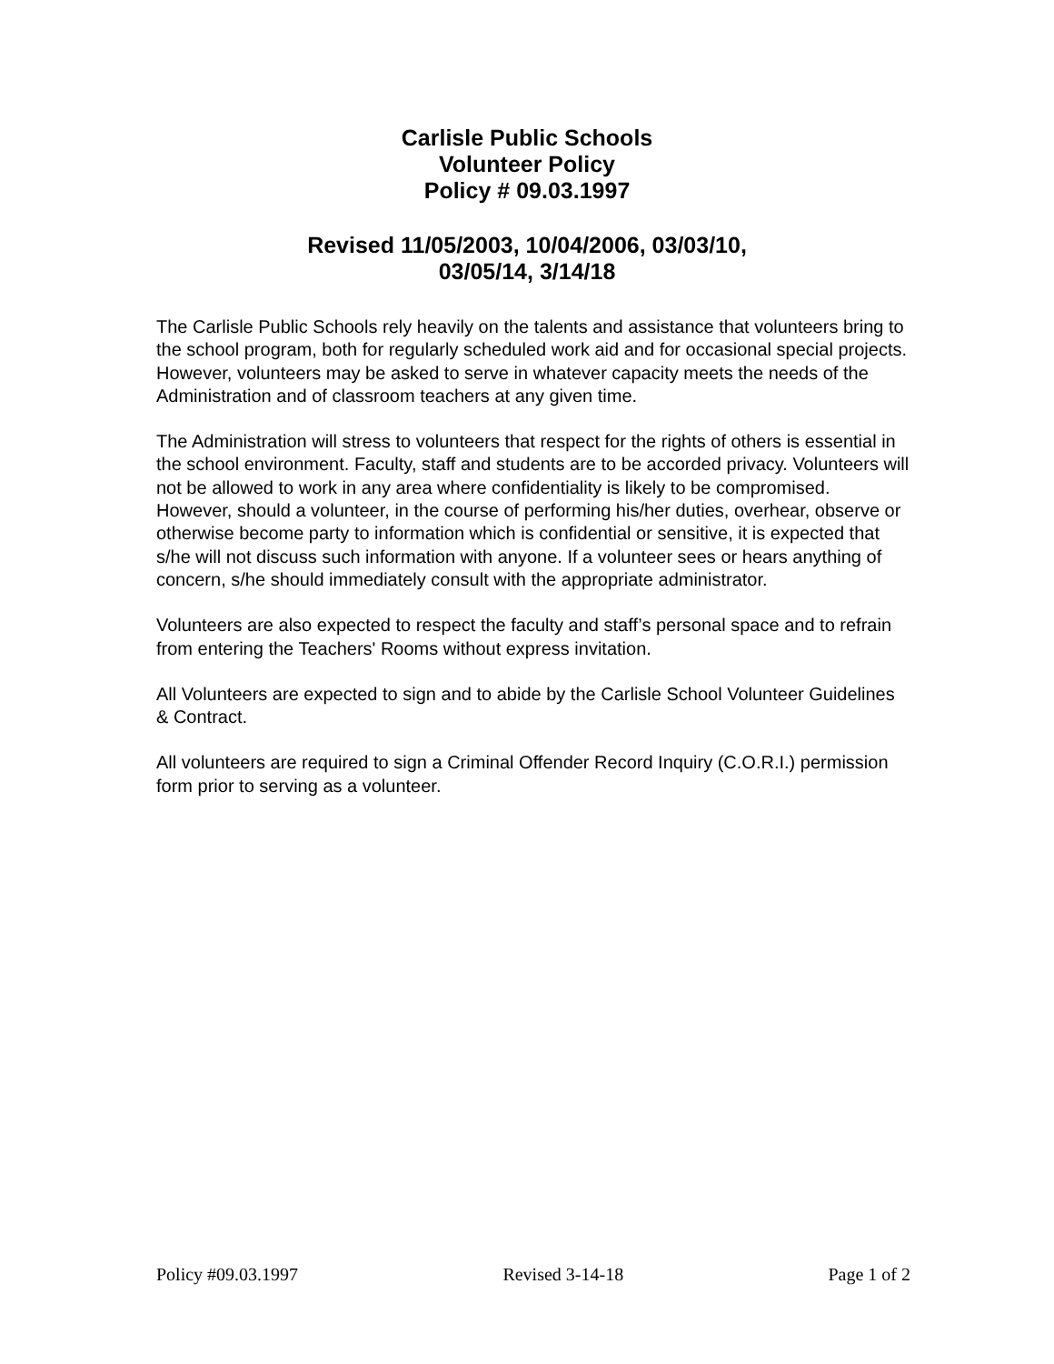Carlisle Public Schools
Volunteer Policy
Policy # 09.03.1997
Revised 11/05/2003, 10/04/2006, 03/03/10,
03/05/14, 3/14/18
The Carlisle Public Schools rely heavily on the talents and assistance that volunteers bring to the school program, both for regularly scheduled work aid and for occasional special projects. However, volunteers may be asked to serve in whatever capacity meets the needs of the Administration and of classroom teachers at any given time.
The Administration will stress to volunteers that respect for the rights of others is essential in the school environment. Faculty, staff and students are to be accorded privacy. Volunteers will not be allowed to work in any area where confidentiality is likely to be compromised. However, should a volunteer, in the course of performing his/her duties, overhear, observe or otherwise become party to information which is confidential or sensitive, it is expected that s/he will not discuss such information with anyone. If a volunteer sees or hears anything of concern, s/he should immediately consult with the appropriate administrator.
Volunteers are also expected to respect the faculty and staff’s personal space and to refrain from entering the Teachers' Rooms without express invitation.
All Volunteers are expected to sign and to abide by the Carlisle School Volunteer Guidelines & Contract.
All volunteers are required to sign a Criminal Offender Record Inquiry (C.O.R.I.) permission form prior to serving as a volunteer.
Policy #09.03.1997 Revised 3-14-18 Page 1 of 2